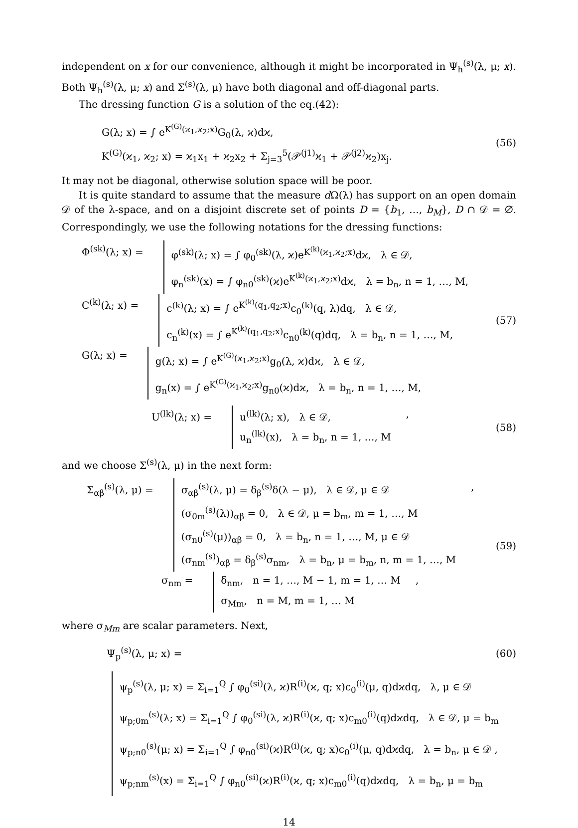independent on x for our convenience, although it might be incorporated in Ψ<sub>h</sub><sup>(s)</sup>(λ, μ; x). Both Ψ<sub>h</sub><sup>(s)</sup>(λ, μ; x) and Σ<sup>(s)</sup>(λ, μ) have both diagonal and off-diagonal parts.
The dressing function G is a solution of the eq.(42):
G(λ; x) = ∫ e<sup>K<sup>(G)</sup>(ϰ<sub>1</sub>,ϰ<sub>2</sub>;x)</sup>G<sub>0</sub>(λ, ϰ)dϰ,
K<sup>(G)</sup>(ϰ<sub>1</sub>, ϰ<sub>2</sub>; x) = ϰ<sub>1</sub>x<sub>1</sub> + ϰ<sub>2</sub>x<sub>2</sub> + Σ<sub>j=3</sub><sup>5</sup>(𝒫<sup>(j1)</sup>ϰ<sub>1</sub> + 𝒫<sup>(j2)</sup>ϰ<sub>2</sub>)x<sub>j</sub>.
(56)
It may not be diagonal, otherwise solution space will be poor.
It is quite standard to assume that the measure d Ω(λ) has support on an open domain 𝒟 of the λ-space, and on a disjoint discrete set of points D = {b<sub>1</sub>, …, b<sub>M</sub>}, D ∩ 𝒟 = ∅. Correspondingly, we use the following notations for the dressing functions:
Φ<sup>(sk)</sup>(λ; x) = φ<sup>(sk)</sup>(λ; x) = ∫ φ<sub>0</sub><sup>(sk)</sup>(λ, ϰ)e<sup>K<sup>(k)</sup>(ϰ<sub>1</sub>,ϰ<sub>2</sub>;x)</sup>dϰ, λ ∈ 𝒟,
φ<sub>n</sub><sup>(sk)</sup>(x) = ∫ φ<sub>n0</sub><sup>(sk)</sup>(ϰ)e<sup>K<sup>(k)</sup>(ϰ<sub>1</sub>,ϰ<sub>2</sub>;x)</sup>dϰ, λ = b<sub>n</sub>, n = 1, …, M,
C<sup>(k)</sup>(λ; x) = c<sup>(k)</sup>(λ; x) = ∫ e<sup>K<sup>(k)</sup>(q<sub>1</sub>,q<sub>2</sub>;x)</sup>c<sub>0</sub><sup>(k)</sup>(q, λ)dq, λ ∈ 𝒟,
c<sub>n</sub><sup>(k)</sup>(x) = ∫ e<sup>K<sup>(k)</sup>(q<sub>1</sub>,q<sub>2</sub>;x)</sup>c<sub>n0</sub><sup>(k)</sup>(q)dq, λ = b<sub>n</sub>, n = 1, …, M,
G(λ; x) = g(λ; x) = ∫ e<sup>K<sup>(G)</sup>(ϰ<sub>1</sub>,ϰ<sub>2</sub>;x)</sup>g<sub>0</sub>(λ, ϰ)dϰ, λ ∈ 𝒟,
g<sub>n</sub>(x) = ∫ e<sup>K<sup>(G)</sup>(ϰ<sub>1</sub>,ϰ<sub>2</sub>;x)</sup>g<sub>n0</sub>(ϰ)dϰ, λ = b<sub>n</sub>, n = 1, …, M,
(57)
U<sup>(lk)</sup>(λ; x) = u<sup>(lk)</sup>(λ; x), λ ∈ 𝒟,
u<sub>n</sub><sup>(lk)</sup>(x), λ = b<sub>n</sub>, n = 1, …, M
,
(58)
and we choose Σ<sup>(s)</sup>(λ, μ) in the next form:
Σ<sub>αβ</sub><sup>(s)</sup>(λ, μ) = σ<sub>αβ</sub><sup>(s)</sup>(λ, μ) = δ<sub>β</sub><sup>(s)</sup>δ(λ − μ), λ ∈ 𝒟, μ ∈ 𝒟
(σ<sub>0m</sub><sup>(s)</sup>(λ))<sub>αβ</sub> = 0, λ ∈ 𝒟, μ = b<sub>m</sub>, m = 1, …, M
(σ<sub>n0</sub><sup>(s)</sup>(μ))<sub>αβ</sub> = 0, λ = b<sub>n</sub>, n = 1, …, M, μ ∈ 𝒟
(σ<sub>nm</sub><sup>(s)</sup>)<sub>αβ</sub> = δ<sub>β</sub><sup>(s)</sup>σ<sub>nm</sub>, λ = b<sub>n</sub>, μ = b<sub>m</sub>, n, m = 1, …, M
,
σ<sub>nm</sub> = δ<sub>nm</sub>, n = 1, …, M − 1, m = 1, … M
σ<sub>Mm</sub>, n = M, m = 1, … M
,
(59)
where σ<sub>Mm</sub> are scalar parameters. Next,
Ψ<sub>p</sub><sup>(s)</sup>(λ, μ; x) =
(60)
ψ<sub>p</sub><sup>(s)</sup>(λ, μ; x) = Σ<sub>i=1</sub><sup>Q</sup> ∫ φ<sub>0</sub><sup>(si)</sup>(λ, ϰ)R<sup>(i)</sup>(ϰ, q; x)c<sub>0</sub><sup>(i)</sup>(μ, q)dϰdq, λ, μ ∈ 𝒟
ψ<sub>p;0m</sub><sup>(s)</sup>(λ; x) = Σ<sub>i=1</sub><sup>Q</sup> ∫ φ<sub>0</sub><sup>(si)</sup>(λ, ϰ)R<sup>(i)</sup>(ϰ, q; x)c<sub>m0</sub><sup>(i)</sup>(q)dϰdq, λ ∈ 𝒟, μ = b<sub>m</sub>
ψ<sub>p;n0</sub><sup>(s)</sup>(μ; x) = Σ<sub>i=1</sub><sup>Q</sup> ∫ φ<sub>n0</sub><sup>(si)</sup>(ϰ)R<sup>(i)</sup>(ϰ, q; x)c<sub>0</sub><sup>(i)</sup>(μ, q)dϰdq, λ = b<sub>n</sub>, μ ∈ 𝒟 ,
ψ<sub>p;nm</sub><sup>(s)</sup>(x) = Σ<sub>i=1</sub><sup>Q</sup> ∫ φ<sub>n0</sub><sup>(si)</sup>(ϰ)R<sup>(i)</sup>(ϰ, q; x)c<sub>m0</sub><sup>(i)</sup>(q)dϰdq, λ = b<sub>n</sub>, μ = b<sub>m</sub>
14